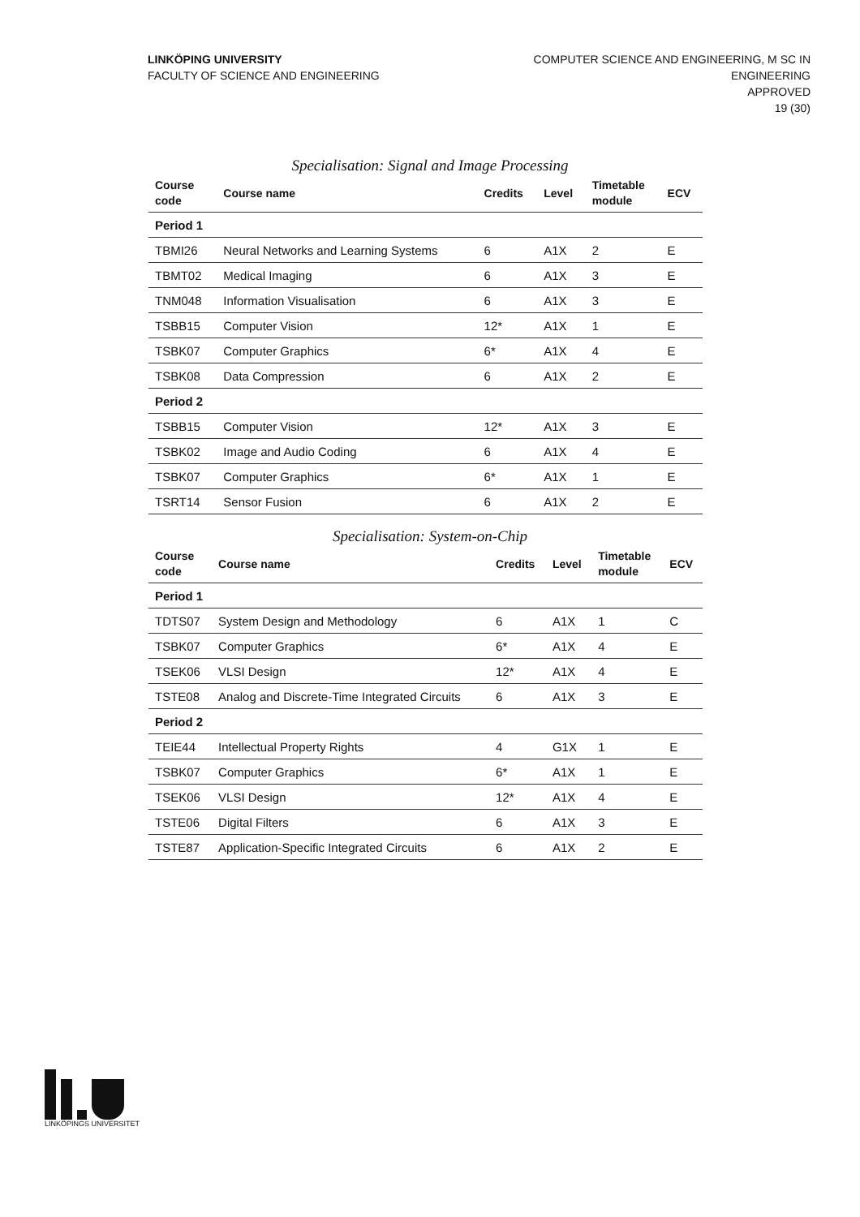LINKÖPING UNIVERSITY
FACULTY OF SCIENCE AND ENGINEERING
COMPUTER SCIENCE AND ENGINEERING, M SC IN
ENGINEERING
APPROVED
19 (30)
Specialisation: Signal and Image Processing
| Course code | Course name | Credits | Level | Timetable module | ECV |
| --- | --- | --- | --- | --- | --- |
| Period 1 | | | | | |
| TBMI26 | Neural Networks and Learning Systems | 6 | A1X | 2 | E |
| TBMT02 | Medical Imaging | 6 | A1X | 3 | E |
| TNM048 | Information Visualisation | 6 | A1X | 3 | E |
| TSBB15 | Computer Vision | 12* | A1X | 1 | E |
| TSBK07 | Computer Graphics | 6* | A1X | 4 | E |
| TSBK08 | Data Compression | 6 | A1X | 2 | E |
| Period 2 | | | | | |
| TSBB15 | Computer Vision | 12* | A1X | 3 | E |
| TSBK02 | Image and Audio Coding | 6 | A1X | 4 | E |
| TSBK07 | Computer Graphics | 6* | A1X | 1 | E |
| TSRT14 | Sensor Fusion | 6 | A1X | 2 | E |
Specialisation: System-on-Chip
| Course code | Course name | Credits | Level | Timetable module | ECV |
| --- | --- | --- | --- | --- | --- |
| Period 1 | | | | | |
| TDTS07 | System Design and Methodology | 6 | A1X | 1 | C |
| TSBK07 | Computer Graphics | 6* | A1X | 4 | E |
| TSEK06 | VLSI Design | 12* | A1X | 4 | E |
| TSTE08 | Analog and Discrete-Time Integrated Circuits | 6 | A1X | 3 | E |
| Period 2 | | | | | |
| TEIE44 | Intellectual Property Rights | 4 | G1X | 1 | E |
| TSBK07 | Computer Graphics | 6* | A1X | 1 | E |
| TSEK06 | VLSI Design | 12* | A1X | 4 | E |
| TSTE06 | Digital Filters | 6 | A1X | 3 | E |
| TSTE87 | Application-Specific Integrated Circuits | 6 | A1X | 2 | E |
LINKÖPINGS UNIVERSITET